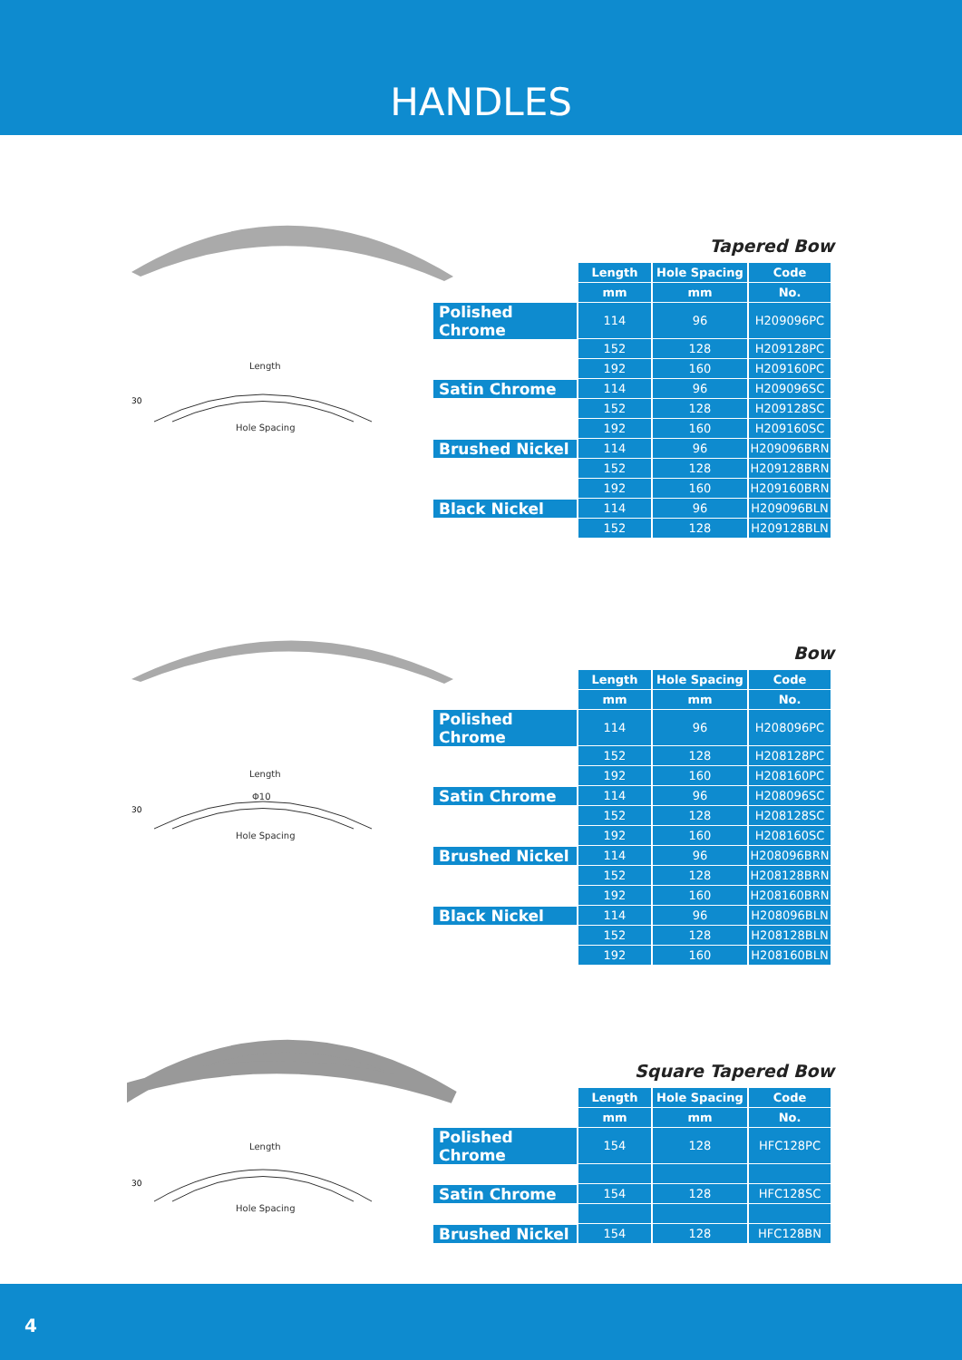HANDLES
Length
Hole Spacing
30
Tapered Bow
| | Length | Hole Spacing | Code |
| | mm | mm | No. |
| Polished Chrome | 114 | 96 | H209096PC |
| | 152 | 128 | H209128PC |
| | 192 | 160 | H209160PC |
| Satin Chrome | 114 | 96 | H209096SC |
| | 152 | 128 | H209128SC |
| | 192 | 160 | H209160SC |
| Brushed Nickel | 114 | 96 | H209096BRN |
| | 152 | 128 | H209128BRN |
| | 192 | 160 | H209160BRN |
| Black Nickel | 114 | 96 | H209096BLN |
| | 152 | 128 | H209128BLN |
Length
Φ10
Hole Spacing
30
Bow
| | Length | Hole Spacing | Code |
| | mm | mm | No. |
| Polished Chrome | 114 | 96 | H208096PC |
| | 152 | 128 | H208128PC |
| | 192 | 160 | H208160PC |
| Satin Chrome | 114 | 96 | H208096SC |
| | 152 | 128 | H208128SC |
| | 192 | 160 | H208160SC |
| Brushed Nickel | 114 | 96 | H208096BRN |
| | 152 | 128 | H208128BRN |
| | 192 | 160 | H208160BRN |
| Black Nickel | 114 | 96 | H208096BLN |
| | 152 | 128 | H208128BLN |
| | 192 | 160 | H208160BLN |
Length
Hole Spacing
30
Square Tapered Bow
| | Length | Hole Spacing | Code |
| | mm | mm | No. |
| Polished Chrome | 154 | 128 | HFC128PC |
| Satin Chrome | 154 | 128 | HFC128SC |
| Brushed Nickel | 154 | 128 | HFC128BN |
4